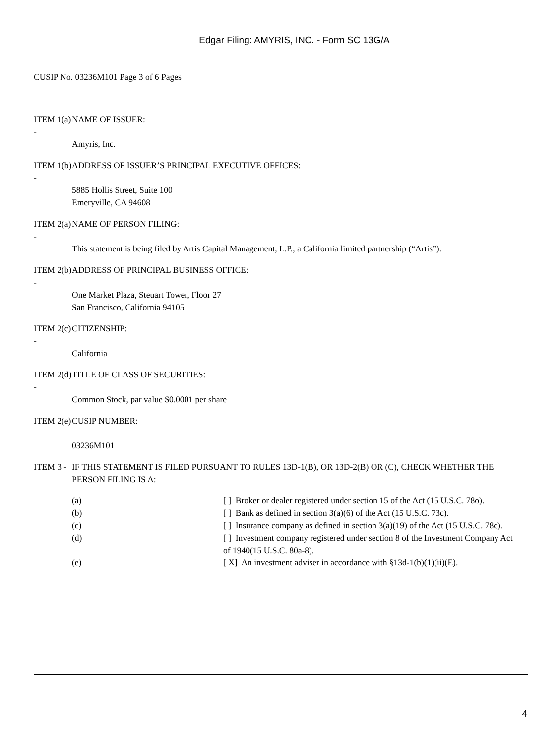Edgar Filing: AMYRIS, INC. - Form SC 13G/A
CUSIP No. 03236M101 Page 3 of 6 Pages
ITEM 1(a) -
NAME OF ISSUER:
Amyris, Inc.
ITEM 1(b) -
ADDRESS OF ISSUER’S PRINCIPAL EXECUTIVE OFFICES:
5885 Hollis Street, Suite 100
Emeryville, CA 94608
ITEM 2(a) -
NAME OF PERSON FILING:
This statement is being filed by Artis Capital Management, L.P., a California limited partnership (“Artis”).
ITEM 2(b) -
ADDRESS OF PRINCIPAL BUSINESS OFFICE:
One Market Plaza, Steuart Tower, Floor 27
San Francisco, California 94105
ITEM 2(c) -
CITIZENSHIP:
California
ITEM 2(d) -
TITLE OF CLASS OF SECURITIES:
Common Stock, par value $0.0001 per share
ITEM 2(e) -
CUSIP NUMBER:
03236M101
ITEM 3 -
IF THIS STATEMENT IS FILED PURSUANT TO RULES 13D-1(B), OR 13D-2(B) OR (C), CHECK WHETHER THE PERSON FILING IS A:
| (a) | [ ] Broker or dealer registered under section 15 of the Act (15 U.S.C. 78o). |
| (b) | [ ] Bank as defined in section 3(a)(6) of the Act (15 U.S.C. 73c). |
| (c) | [ ] Insurance company as defined in section 3(a)(19) of the Act (15 U.S.C. 78c). |
| (d) | [ ] Investment company registered under section 8 of the Investment Company Act of 1940(15 U.S.C. 80a-8). |
| (e) | [ X] An investment adviser in accordance with §13d-1(b)(1)(ii)(E). |
4